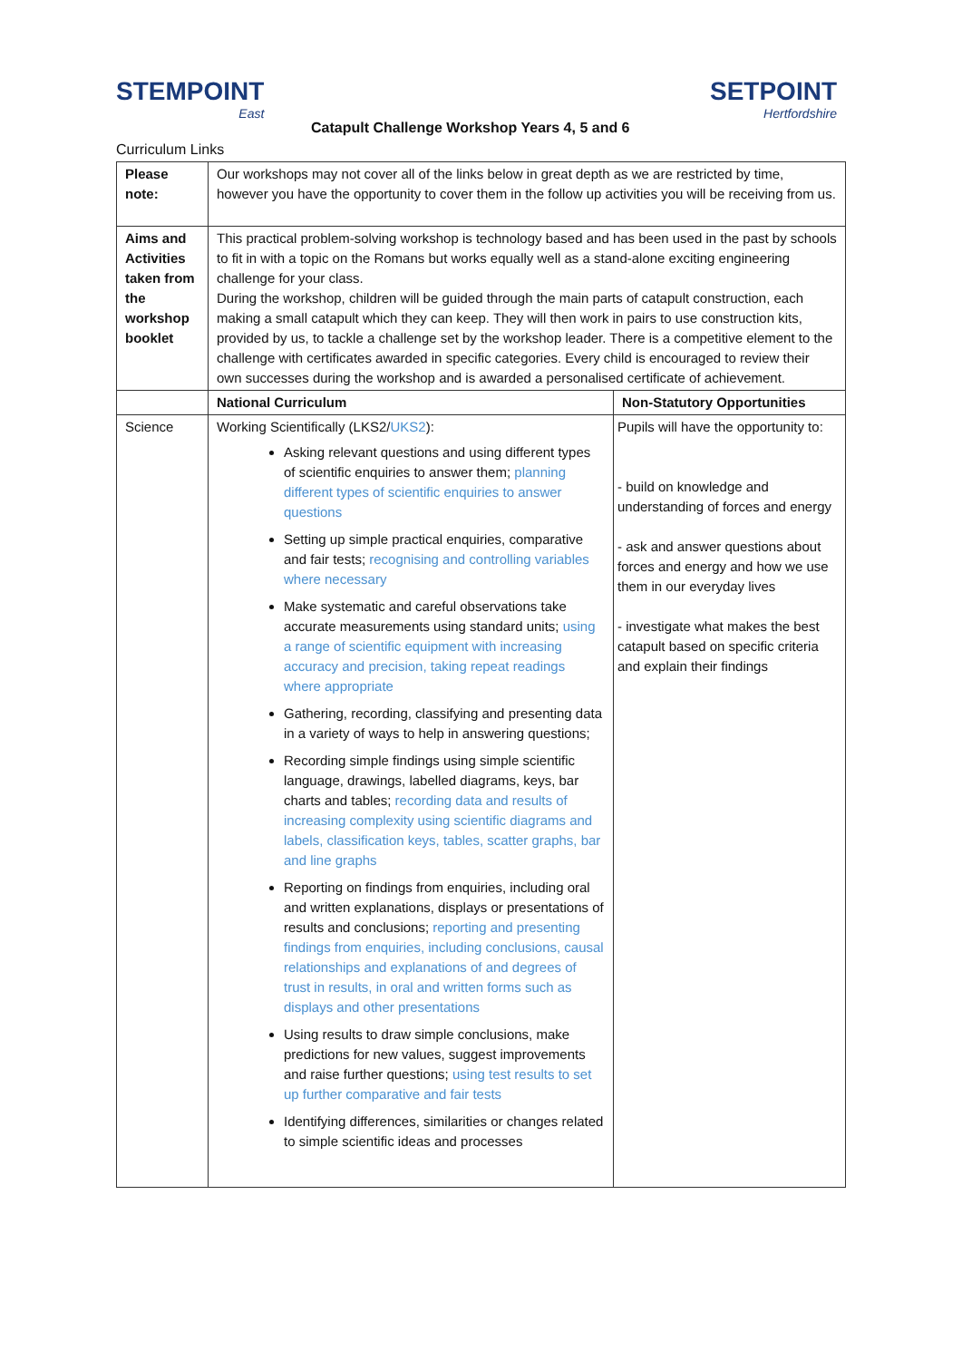STEMPOINT
East
Catapult Challenge Workshop Years 4, 5 and 6
SETPOINT
Hertfordshire
Curriculum Links
| Please note: | Our workshops may not cover all of the links below in great depth as we are restricted by time, however you have the opportunity to cover them in the follow up activities you will be receiving from us. | |
| Aims and Activities taken from the workshop booklet | This practical problem-solving workshop is technology based and has been used in the past by schools to fit in with a topic on the Romans but works equally well as a stand-alone exciting engineering challenge for your class. During the workshop, children will be guided through the main parts of catapult construction, each making a small catapult which they can keep. They will then work in pairs to use construction kits, provided by us, to tackle a challenge set by the workshop leader. There is a competitive element to the challenge with certificates awarded in specific categories. Every child is encouraged to review their own successes during the workshop and is awarded a personalised certificate of achievement. | |
| | National Curriculum | Non-Statutory Opportunities |
| Science | Working Scientifically (LKS2/ UKS2 ): Asking relevant questions and using different types of scientific enquiries to answer them; planning different types of scientific enquiries to answer questions Setting up simple practical enquiries, comparative and fair tests; recognising and controlling variables where necessary Make systematic and careful observations take accurate measurements using standard units; using a range of scientific equipment with increasing accuracy and precision, taking repeat readings where appropriate Gathering, recording, classifying and presenting data in a variety of ways to help in answering questions; Recording simple findings using simple scientific language, drawings, labelled diagrams, keys, bar charts and tables; recording data and results of increasing complexity using scientific diagrams and labels, classification keys, tables, scatter graphs, bar and line graphs Reporting on findings from enquiries, including oral and written explanations, displays or presentations of results and conclusions; reporting and presenting findings from enquiries, including conclusions, causal relationships and explanations of and degrees of trust in results, in oral and written forms such as displays and other presentations Using results to draw simple conclusions, make predictions for new values, suggest improvements and raise further questions; using test results to set up further comparative and fair tests Identifying differences, similarities or changes related to simple scientific ideas and processes | Pupils will have the opportunity to: - build on knowledge and understanding of forces and energy - ask and answer questions about forces and energy and how we use them in our everyday lives - investigate what makes the best catapult based on specific criteria and explain their findings |